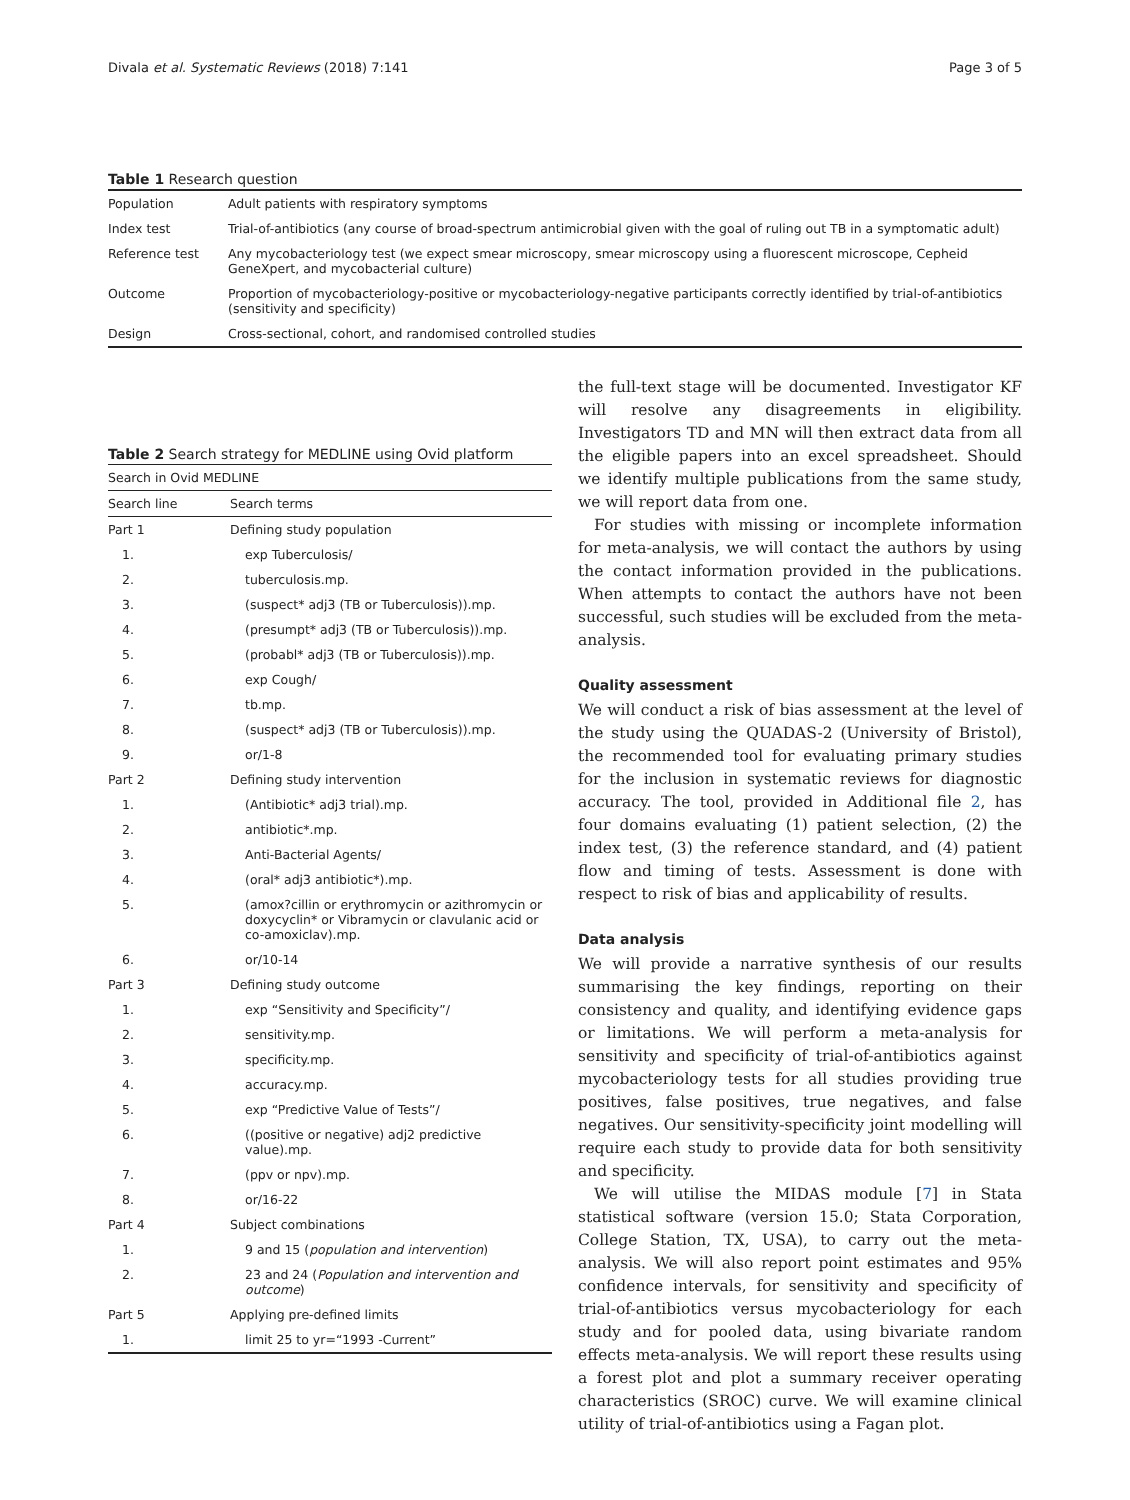Divala et al. Systematic Reviews (2018) 7:141 Page 3 of 5
Table 1 Research question
| Population | Adult patients with respiratory symptoms |
| Index test | Trial-of-antibiotics (any course of broad-spectrum antimicrobial given with the goal of ruling out TB in a symptomatic adult) |
| Reference test | Any mycobacteriology test (we expect smear microscopy, smear microscopy using a fluorescent microscope, Cepheid GeneXpert, and mycobacterial culture) |
| Outcome | Proportion of mycobacteriology-positive or mycobacteriology-negative participants correctly identified by trial-of-antibiotics (sensitivity and specificity) |
| Design | Cross-sectional, cohort, and randomised controlled studies |
Table 2 Search strategy for MEDLINE using Ovid platform
| Search in Ovid MEDLINE | |
| --- | --- |
| Search line | Search terms |
| Part 1 | Defining study population |
| 1. | exp Tuberculosis/ |
| 2. | tuberculosis.mp. |
| 3. | (suspect* adj3 (TB or Tuberculosis)).mp. |
| 4. | (presumpt* adj3 (TB or Tuberculosis)).mp. |
| 5. | (probabl* adj3 (TB or Tuberculosis)).mp. |
| 6. | exp Cough/ |
| 7. | tb.mp. |
| 8. | (suspect* adj3 (TB or Tuberculosis)).mp. |
| 9. | or/1-8 |
| Part 2 | Defining study intervention |
| 1. | (Antibiotic* adj3 trial).mp. |
| 2. | antibiotic*.mp. |
| 3. | Anti-Bacterial Agents/ |
| 4. | (oral* adj3 antibiotic*).mp. |
| 5. | (amox?cillin or erythromycin or azithromycin or doxycyclin* or Vibramycin or clavulanic acid or co-amoxiclav).mp. |
| 6. | or/10-14 |
| Part 3 | Defining study outcome |
| 1. | exp “Sensitivity and Specificity”/ |
| 2. | sensitivity.mp. |
| 3. | specificity.mp. |
| 4. | accuracy.mp. |
| 5. | exp “Predictive Value of Tests”/ |
| 6. | ((positive or negative) adj2 predictive value).mp. |
| 7. | (ppv or npv).mp. |
| 8. | or/16-22 |
| Part 4 | Subject combinations |
| 1. | 9 and 15 ( population and intervention ) |
| 2. | 23 and 24 ( Population and intervention and outcome ) |
| Part 5 | Applying pre-defined limits |
| 1. | limit 25 to yr=“1993 -Current” |
the full-text stage will be documented. Investigator KF will resolve any disagreements in eligibility. Investigators TD and MN will then extract data from all the eligible papers into an excel spreadsheet. Should we identify multiple publications from the same study, we will report data from one.
For studies with missing or incomplete information for meta-analysis, we will contact the authors by using the contact information provided in the publications. When attempts to contact the authors have not been successful, such studies will be excluded from the meta-analysis.
Quality assessment
We will conduct a risk of bias assessment at the level of the study using the QUADAS-2 (University of Bristol), the recommended tool for evaluating primary studies for the inclusion in systematic reviews for diagnostic accuracy. The tool, provided in Additional file 2, has four domains evaluating (1) patient selection, (2) the index test, (3) the reference standard, and (4) patient flow and timing of tests. Assessment is done with respect to risk of bias and applicability of results.
Data analysis
We will provide a narrative synthesis of our results summarising the key findings, reporting on their consistency and quality, and identifying evidence gaps or limitations. We will perform a meta-analysis for sensitivity and specificity of trial-of-antibiotics against mycobacteriology tests for all studies providing true positives, false positives, true negatives, and false negatives. Our sensitivity-specificity joint modelling will require each study to provide data for both sensitivity and specificity.
We will utilise the MIDAS module [7] in Stata statistical software (version 15.0; Stata Corporation, College Station, TX, USA), to carry out the meta-analysis. We will also report point estimates and 95% confidence intervals, for sensitivity and specificity of trial-of-antibiotics versus mycobacteriology for each study and for pooled data, using bivariate random effects meta-analysis. We will report these results using a forest plot and plot a summary receiver operating characteristics (SROC) curve. We will examine clinical utility of trial-of-antibiotics using a Fagan plot.